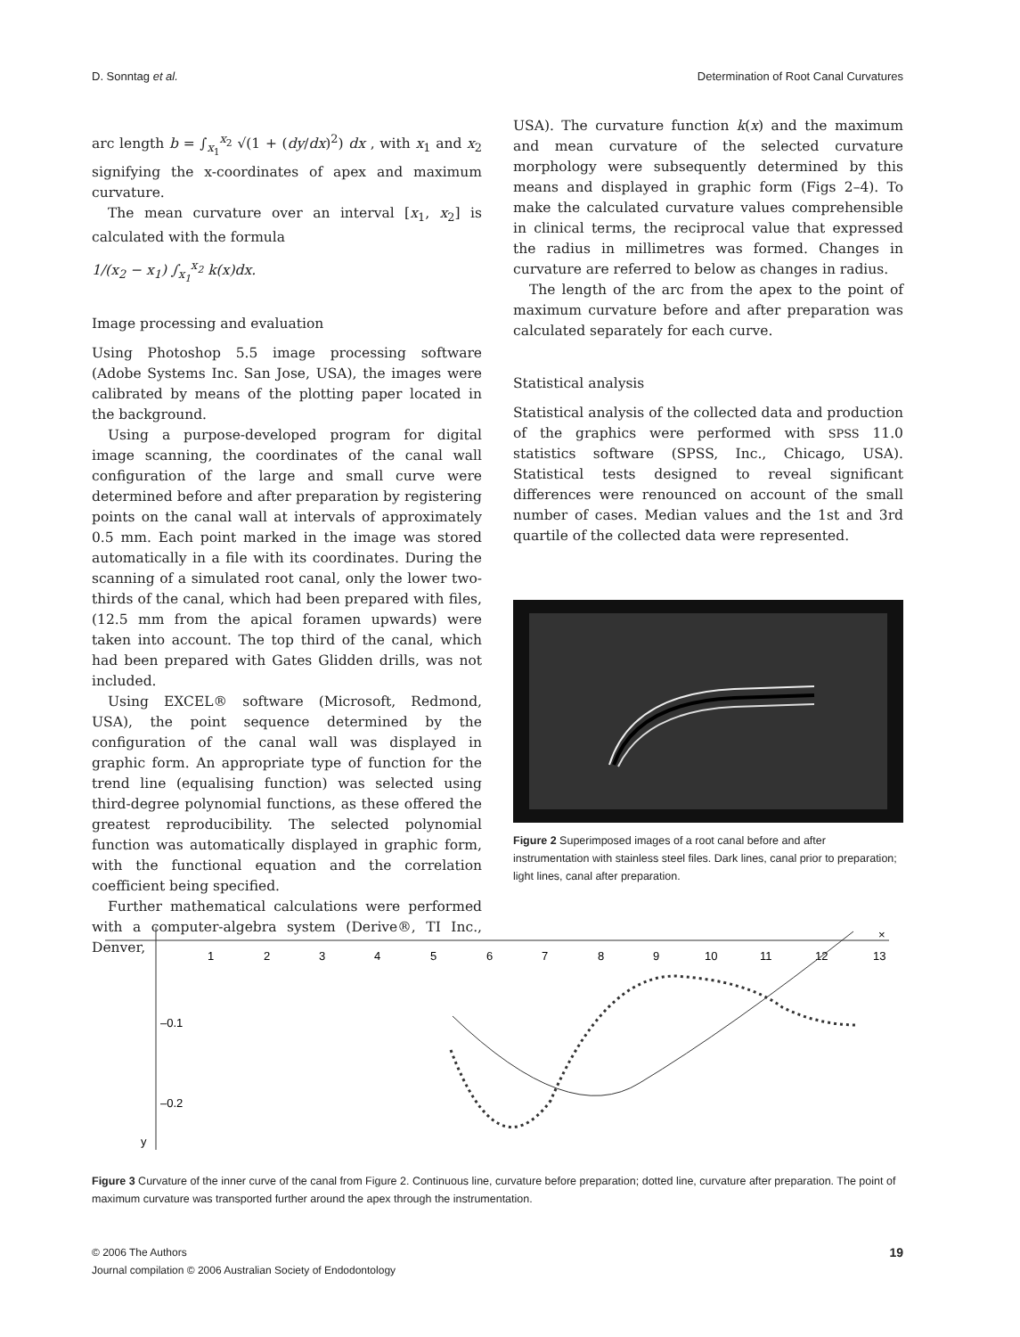D. Sonntag et al. Determination of Root Canal Curvatures
arc length b = ∫<sub>x<sub>1</sub></sub><sup>x<sub>2</sub></sup> √(1 + (dy/dx)<sup>2</sup>) dx , with x<sub>1</sub> and x<sub>2</sub> signifying the x-coordinates of apex and maximum curvature.
The mean curvature over an interval [x<sub>1</sub>, x<sub>2</sub>] is calculated with the formula
1/(x<sub>2</sub> − x<sub>1</sub>) ∫<sub>x<sub>1</sub></sub><sup>x<sub>2</sub></sup> k(x)dx.
Image processing and evaluation
Using Photoshop 5.5 image processing software (Adobe Systems Inc. San Jose, USA), the images were calibrated by means of the plotting paper located in the background.
Using a purpose-developed program for digital image scanning, the coordinates of the canal wall configuration of the large and small curve were determined before and after preparation by registering points on the canal wall at intervals of approximately 0.5 mm. Each point marked in the image was stored automatically in a file with its coordinates. During the scanning of a simulated root canal, only the lower two-thirds of the canal, which had been prepared with files, (12.5 mm from the apical foramen upwards) were taken into account. The top third of the canal, which had been prepared with Gates Glidden drills, was not included.
Using EXCEL® software (Microsoft, Redmond, USA), the point sequence determined by the configuration of the canal wall was displayed in graphic form. An appropriate type of function for the trend line (equalising function) was selected using third-degree polynomial functions, as these offered the greatest reproducibility. The selected polynomial function was automatically displayed in graphic form, with the functional equation and the correlation coefficient being specified.
Further mathematical calculations were performed with a computer-algebra system (Derive®, TI Inc., Denver,
USA). The curvature function k(x) and the maximum and mean curvature of the selected curvature morphology were subsequently determined by this means and displayed in graphic form (Figs 2–4). To make the calculated curvature values comprehensible in clinical terms, the reciprocal value that expressed the radius in millimetres was formed. Changes in curvature are referred to below as changes in radius.
The length of the arc from the apex to the point of maximum curvature before and after preparation was calculated separately for each curve.
Statistical analysis
Statistical analysis of the collected data and production of the graphics were performed with SPSS 11.0 statistics software (SPSS, Inc., Chicago, USA). Statistical tests designed to reveal significant differences were renounced on account of the small number of cases. Median values and the 1st and 3rd quartile of the collected data were represented.
Figure 2 Superimposed images of a root canal before and after instrumentation with stainless steel files. Dark lines, canal prior to preparation; light lines, canal after preparation.
1
2
3
4
5
6
7
8
9
10
11
12
13
×
–0.1
–0.2
y
Figure 3 Curvature of the inner curve of the canal from Figure 2. Continuous line, curvature before preparation; dotted line, curvature after preparation. The point of maximum curvature was transported further around the apex through the instrumentation.
© 2006 The Authors
Journal compilation © 2006 Australian Society of Endodontology 19